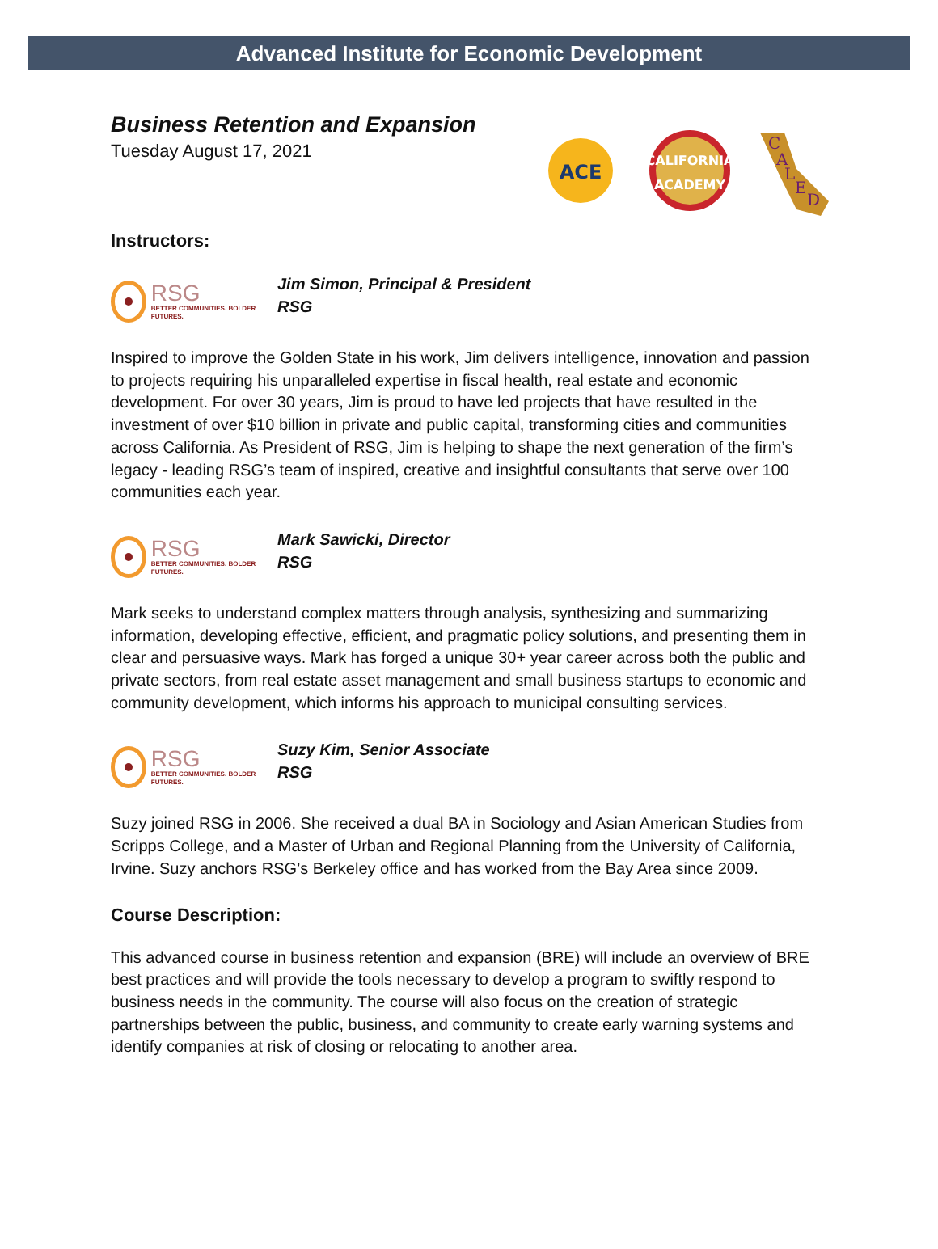Advanced Institute for Economic Development
Business Retention and Expansion
Tuesday August 17, 2021
ACE
CALIFORNIA
ACADEMY
C
A
L
E
D
Instructors:
RSG
BETTER COMMUNITIES. BOLDER FUTURES.
Jim Simon, Principal & President
RSG
Inspired to improve the Golden State in his work, Jim delivers intelligence, innovation and passion to projects requiring his unparalleled expertise in fiscal health, real estate and economic development. For over 30 years, Jim is proud to have led projects that have resulted in the investment of over $10 billion in private and public capital, transforming cities and communities across California. As President of RSG, Jim is helping to shape the next generation of the firm’s legacy - leading RSG’s team of inspired, creative and insightful consultants that serve over 100 communities each year.
RSG
BETTER COMMUNITIES. BOLDER FUTURES.
Mark Sawicki, Director
RSG
Mark seeks to understand complex matters through analysis, synthesizing and summarizing information, developing effective, efficient, and pragmatic policy solutions, and presenting them in clear and persuasive ways. Mark has forged a unique 30+ year career across both the public and private sectors, from real estate asset management and small business startups to economic and community development, which informs his approach to municipal consulting services.
RSG
BETTER COMMUNITIES. BOLDER FUTURES.
Suzy Kim, Senior Associate
RSG
Suzy joined RSG in 2006. She received a dual BA in Sociology and Asian American Studies from Scripps College, and a Master of Urban and Regional Planning from the University of California, Irvine. Suzy anchors RSG’s Berkeley office and has worked from the Bay Area since 2009.
Course Description:
This advanced course in business retention and expansion (BRE) will include an overview of BRE best practices and will provide the tools necessary to develop a program to swiftly respond to business needs in the community. The course will also focus on the creation of strategic partnerships between the public, business, and community to create early warning systems and identify companies at risk of closing or relocating to another area.